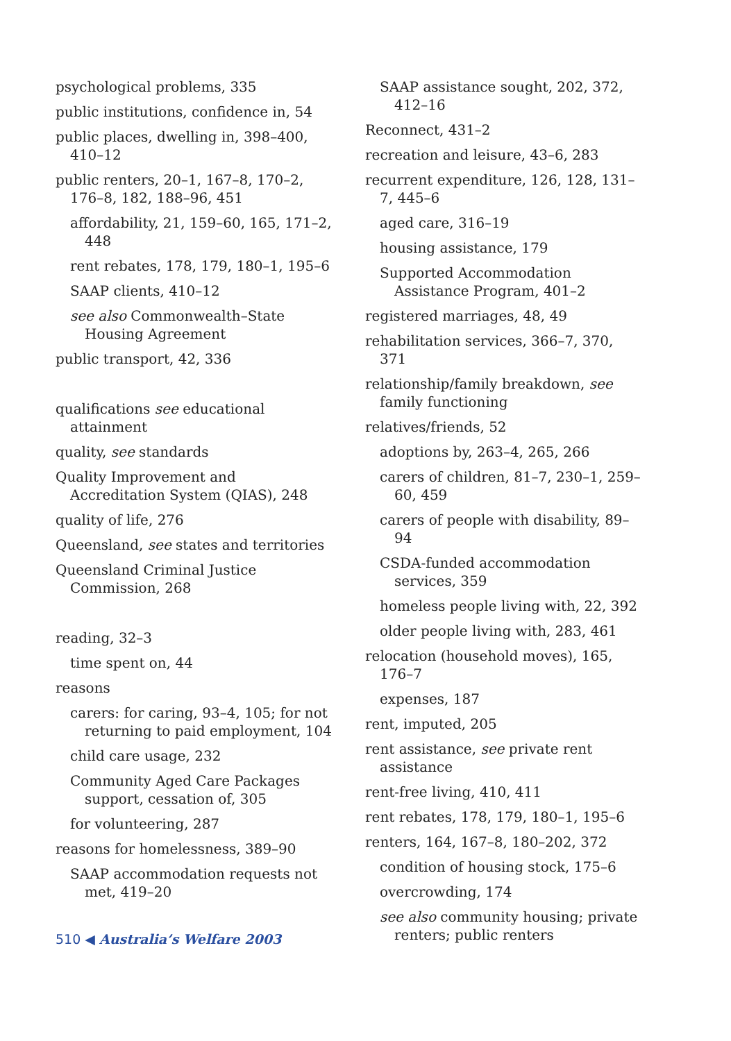psychological problems, 335
public institutions, confidence in, 54
public places, dwelling in, 398–400, 410–12
public renters, 20–1, 167–8, 170–2, 176–8, 182, 188–96, 451
affordability, 21, 159–60, 165, 171–2, 448
rent rebates, 178, 179, 180–1, 195–6
SAAP clients, 410–12
see also Commonwealth–State Housing Agreement
public transport, 42, 336
qualifications see educational attainment
quality, see standards
Quality Improvement and Accreditation System (QIAS), 248
quality of life, 276
Queensland, see states and territories
Queensland Criminal Justice Commission, 268
reading, 32–3
time spent on, 44
reasons
carers: for caring, 93–4, 105; for not returning to paid employment, 104
child care usage, 232
Community Aged Care Packages support, cessation of, 305
for volunteering, 287
reasons for homelessness, 389–90
SAAP accommodation requests not met, 419–20
SAAP assistance sought, 202, 372, 412–16
Reconnect, 431–2
recreation and leisure, 43–6, 283
recurrent expenditure, 126, 128, 131–7, 445–6
aged care, 316–19
housing assistance, 179
Supported Accommodation Assistance Program, 401–2
registered marriages, 48, 49
rehabilitation services, 366–7, 370, 371
relationship/family breakdown, see family functioning
relatives/friends, 52
adoptions by, 263–4, 265, 266
carers of children, 81–7, 230–1, 259–60, 459
carers of people with disability, 89–94
CSDA-funded accommodation services, 359
homeless people living with, 22, 392
older people living with, 283, 461
relocation (household moves), 165, 176–7
expenses, 187
rent, imputed, 205
rent assistance, see private rent assistance
rent-free living, 410, 411
rent rebates, 178, 179, 180–1, 195–6
renters, 164, 167–8, 180–202, 372
condition of housing stock, 175–6
overcrowding, 174
see also community housing; private renters; public renters
510 ◀ Australia’s Welfare 2003